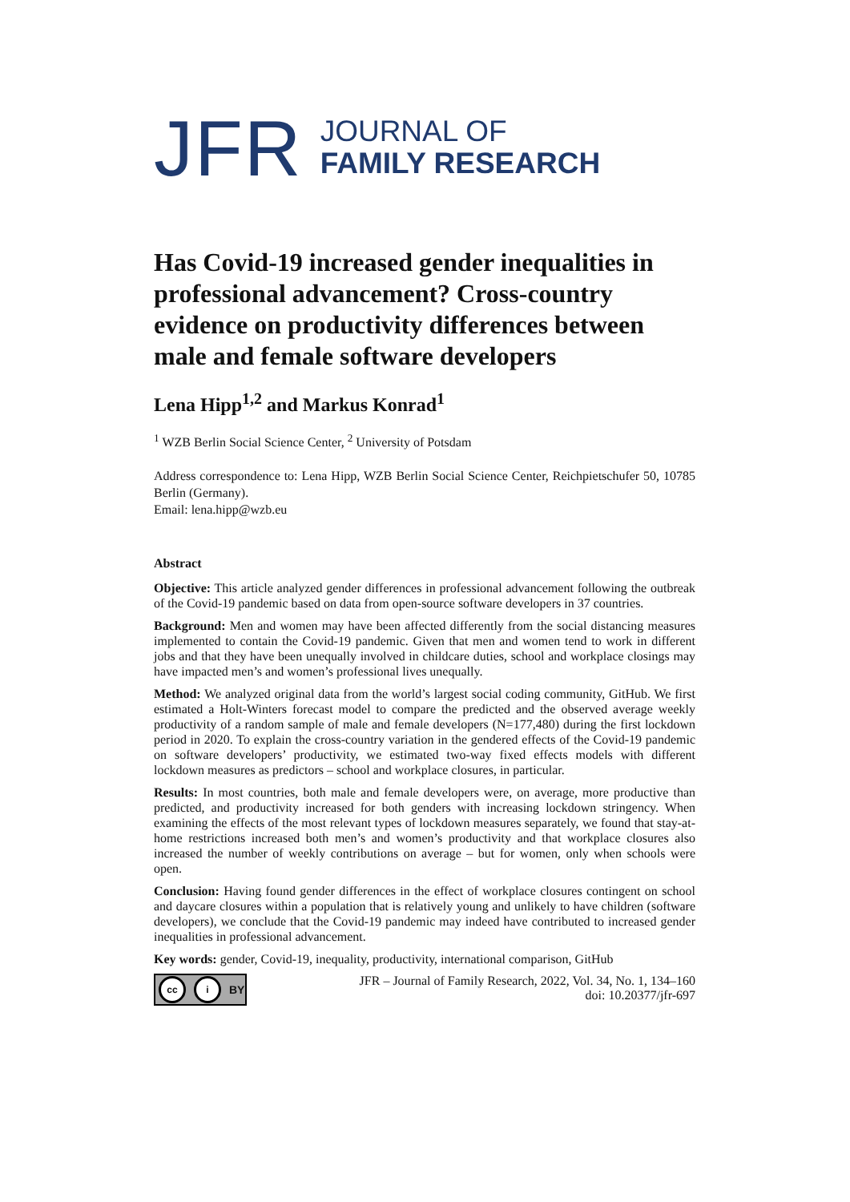JFR
JOURNAL OF
FAMILY RESEARCH
Has Covid-19 increased gender inequalities in professional advancement? Cross-country evidence on productivity differences between male and female software developers
Lena Hipp<sup>1,2</sup> and Markus Konrad<sup>1</sup>
<sup>1</sup> WZB Berlin Social Science Center, <sup>2</sup> University of Potsdam
Address correspondence to: Lena Hipp, WZB Berlin Social Science Center, Reichpietschufer 50, 10785 Berlin (Germany).
Email: lena.hipp@wzb.eu
Abstract
Objective: This article analyzed gender differences in professional advancement following the outbreak of the Covid-19 pandemic based on data from open-source software developers in 37 countries.
Background: Men and women may have been affected differently from the social distancing measures implemented to contain the Covid-19 pandemic. Given that men and women tend to work in different jobs and that they have been unequally involved in childcare duties, school and workplace closings may have impacted men’s and women’s professional lives unequally.
Method: We analyzed original data from the world’s largest social coding community, GitHub. We first estimated a Holt-Winters forecast model to compare the predicted and the observed average weekly productivity of a random sample of male and female developers (N=177,480) during the first lockdown period in 2020. To explain the cross-country variation in the gendered effects of the Covid-19 pandemic on software developers’ productivity, we estimated two-way fixed effects models with different lockdown measures as predictors – school and workplace closures, in particular.
Results: In most countries, both male and female developers were, on average, more productive than predicted, and productivity increased for both genders with increasing lockdown stringency. When examining the effects of the most relevant types of lockdown measures separately, we found that stay-at-home restrictions increased both men’s and women’s productivity and that workplace closures also increased the number of weekly contributions on average – but for women, only when schools were open.
Conclusion: Having found gender differences in the effect of workplace closures contingent on school and daycare closures within a population that is relatively young and unlikely to have children (software developers), we conclude that the Covid-19 pandemic may indeed have contributed to increased gender inequalities in professional advancement.
Key words: gender, Covid-19, inequality, productivity, international comparison, GitHub
cc i BY
JFR – Journal of Family Research, 2022, Vol. 34, No. 1, 134–160
doi: 10.20377/jfr-697